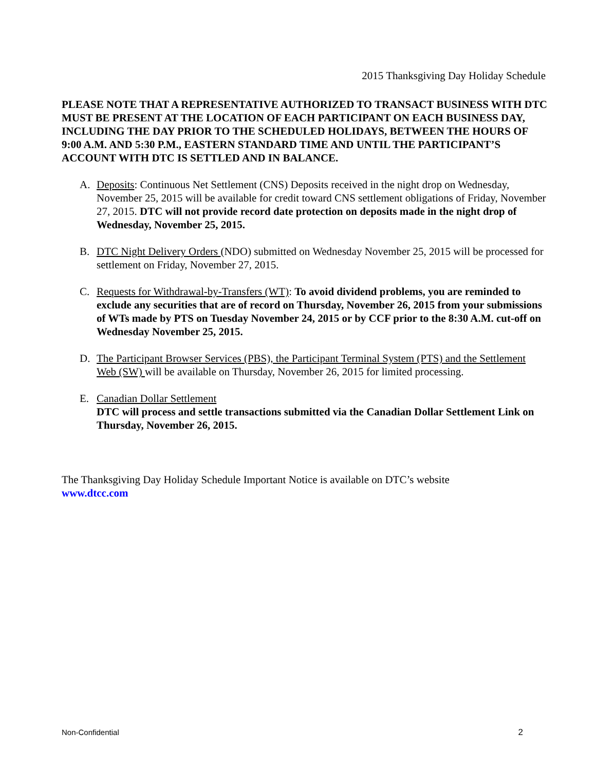2015 Thanksgiving Day Holiday Schedule
PLEASE NOTE THAT A REPRESENTATIVE AUTHORIZED TO TRANSACT BUSINESS WITH DTC MUST BE PRESENT AT THE LOCATION OF EACH PARTICIPANT ON EACH BUSINESS DAY, INCLUDING THE DAY PRIOR TO THE SCHEDULED HOLIDAYS, BETWEEN THE HOURS OF 9:00 A.M. AND 5:30 P.M., EASTERN STANDARD TIME AND UNTIL THE PARTICIPANT’S ACCOUNT WITH DTC IS SETTLED AND IN BALANCE.
A. Deposits: Continuous Net Settlement (CNS) Deposits received in the night drop on Wednesday, November 25, 2015 will be available for credit toward CNS settlement obligations of Friday, November 27, 2015. DTC will not provide record date protection on deposits made in the night drop of Wednesday, November 25, 2015.
B. DTC Night Delivery Orders (NDO) submitted on Wednesday November 25, 2015 will be processed for settlement on Friday, November 27, 2015.
C. Requests for Withdrawal-by-Transfers (WT): To avoid dividend problems, you are reminded to exclude any securities that are of record on Thursday, November 26, 2015 from your submissions of WTs made by PTS on Tuesday November 24, 2015 or by CCF prior to the 8:30 A.M. cut-off on Wednesday November 25, 2015.
D. The Participant Browser Services (PBS), the Participant Terminal System (PTS) and the Settlement Web (SW) will be available on Thursday, November 26, 2015 for limited processing.
E. Canadian Dollar Settlement
DTC will process and settle transactions submitted via the Canadian Dollar Settlement Link on Thursday, November 26, 2015.
The Thanksgiving Day Holiday Schedule Important Notice is available on DTC’s website
www.dtcc.com
Non-Confidential 2